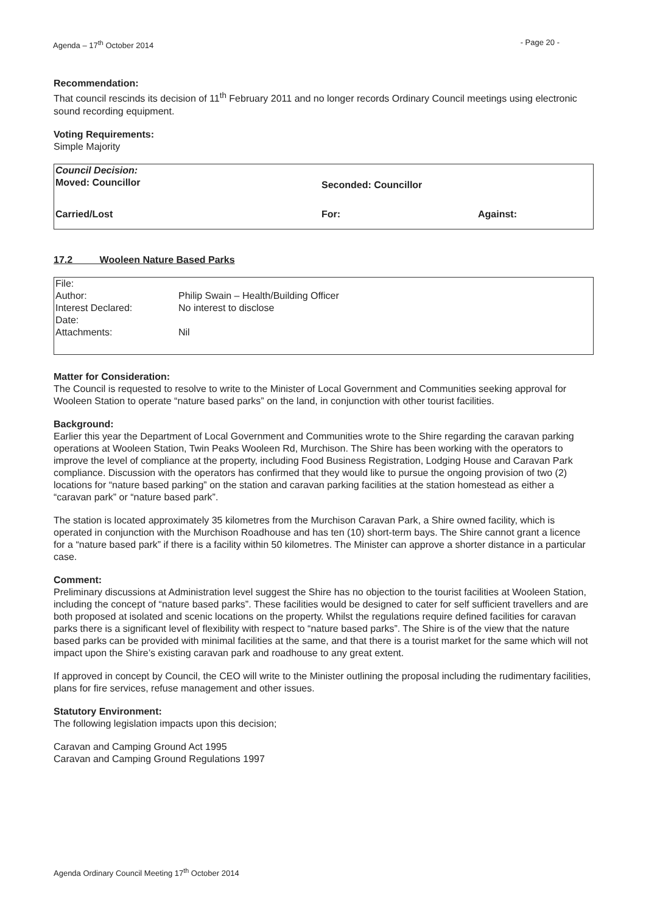Agenda – 17<sup>th</sup> October 2014 - Page 20 -
Recommendation:
That council rescinds its decision of 11<sup>th</sup> February 2011 and no longer records Ordinary Council meetings using electronic sound recording equipment.
Voting Requirements:
Simple Majority
| Council Decision: | | |
| Moved: Councillor | Seconded: Councillor | |
| Carried/Lost | For: | Against: |
17.2 Wooleen Nature Based Parks
| File: | |
| Author: | Philip Swain – Health/Building Officer |
| Interest Declared: | No interest to disclose |
| Date: | |
| Attachments: | Nil |
Matter for Consideration:
The Council is requested to resolve to write to the Minister of Local Government and Communities seeking approval for Wooleen Station to operate “nature based parks” on the land, in conjunction with other tourist facilities.
Background:
Earlier this year the Department of Local Government and Communities wrote to the Shire regarding the caravan parking operations at Wooleen Station, Twin Peaks Wooleen Rd, Murchison. The Shire has been working with the operators to improve the level of compliance at the property, including Food Business Registration, Lodging House and Caravan Park compliance. Discussion with the operators has confirmed that they would like to pursue the ongoing provision of two (2) locations for “nature based parking” on the station and caravan parking facilities at the station homestead as either a “caravan park” or “nature based park”.
The station is located approximately 35 kilometres from the Murchison Caravan Park, a Shire owned facility, which is operated in conjunction with the Murchison Roadhouse and has ten (10) short-term bays. The Shire cannot grant a licence for a “nature based park” if there is a facility within 50 kilometres. The Minister can approve a shorter distance in a particular case.
Comment:
Preliminary discussions at Administration level suggest the Shire has no objection to the tourist facilities at Wooleen Station, including the concept of “nature based parks”. These facilities would be designed to cater for self sufficient travellers and are both proposed at isolated and scenic locations on the property. Whilst the regulations require defined facilities for caravan parks there is a significant level of flexibility with respect to “nature based parks”. The Shire is of the view that the nature based parks can be provided with minimal facilities at the same, and that there is a tourist market for the same which will not impact upon the Shire’s existing caravan park and roadhouse to any great extent.
If approved in concept by Council, the CEO will write to the Minister outlining the proposal including the rudimentary facilities, plans for fire services, refuse management and other issues.
Statutory Environment:
The following legislation impacts upon this decision;
Caravan and Camping Ground Act 1995
Caravan and Camping Ground Regulations 1997
Agenda Ordinary Council Meeting 17<sup>th</sup> October 2014